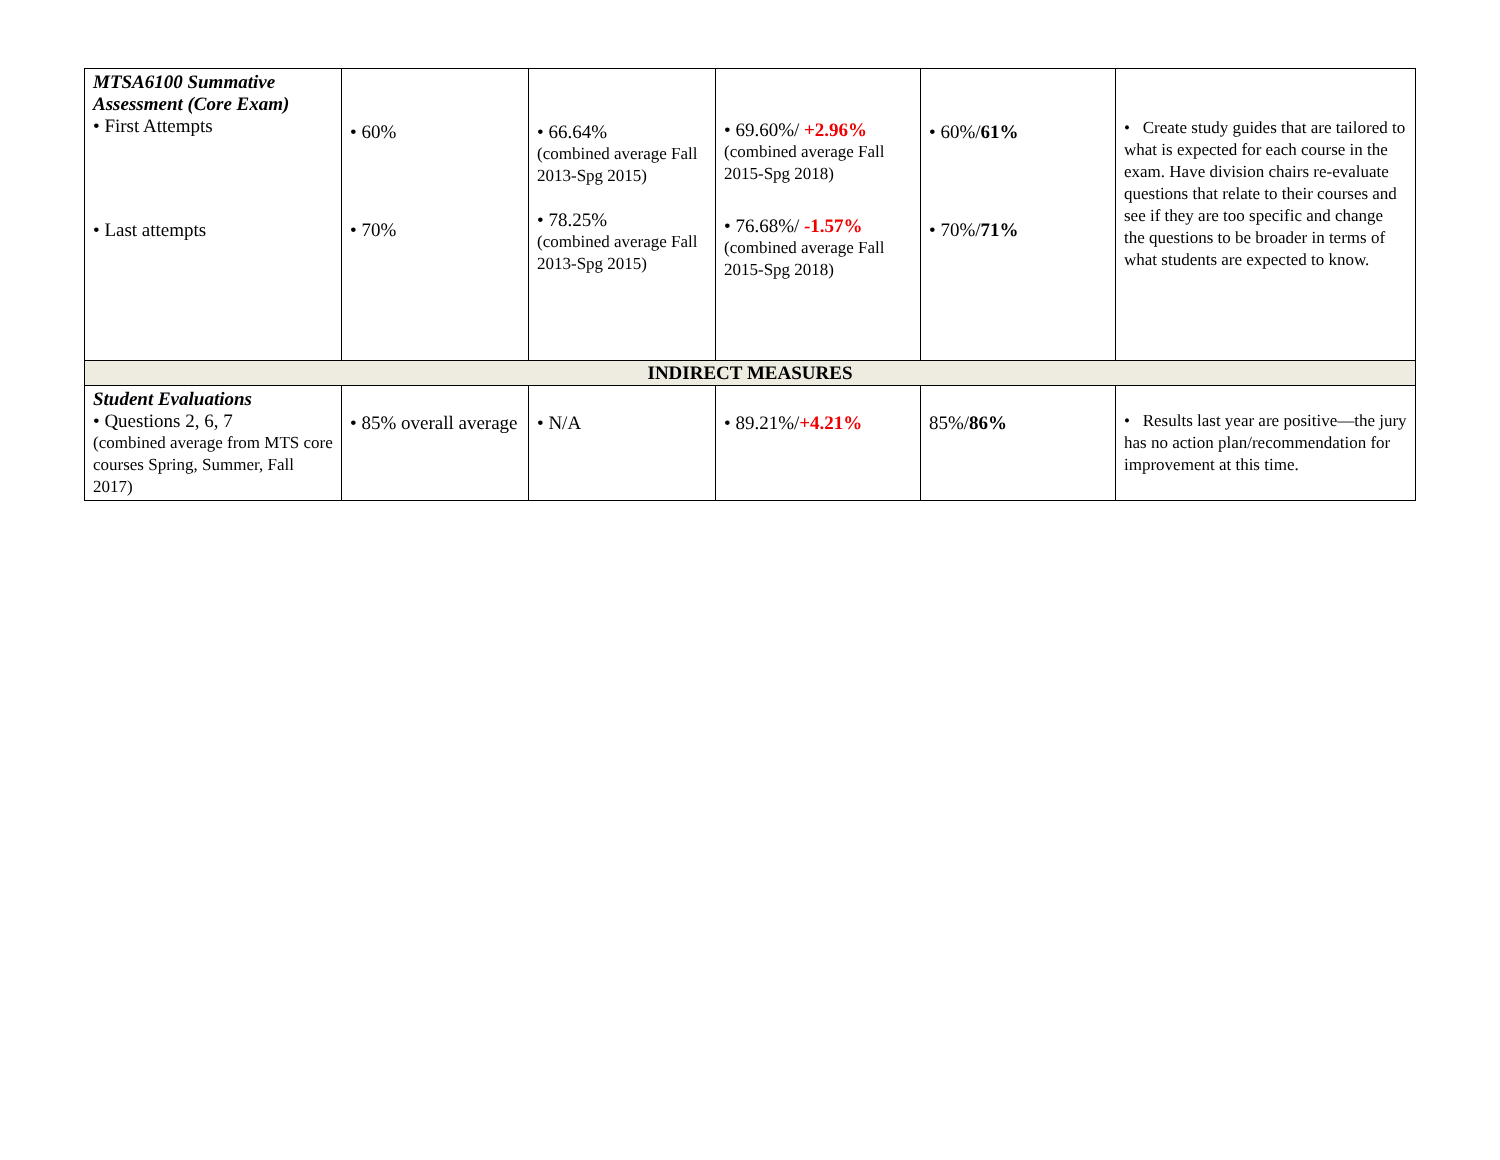| MTSA6100 Summative Assessment (Core Exam) • First Attempts • Last attempts | • 60% • 70% | • 66.64% (combined average Fall 2013-Spg 2015) • 78.25% (combined average Fall 2013-Spg 2015) | • 69.60%/ +2.96% (combined average Fall 2015-Spg 2018) • 76.68%/ -1.57% (combined average Fall 2015-Spg 2018) | • 60%/ 61% • 70%/ 71% | • Create study guides that are tailored to what is expected for each course in the exam. Have division chairs re-evaluate questions that relate to their courses and see if they are too specific and change the questions to be broader in terms of what students are expected to know. |
| INDIRECT MEASURES | | | | | |
| Student Evaluations • Questions 2, 6, 7 (combined average from MTS core courses Spring, Summer, Fall 2017) | • 85% overall average | • N/A | • 89.21%/ +4.21% | 85%/ 86% | • Results last year are positive—the jury has no action plan/recommendation for improvement at this time. |